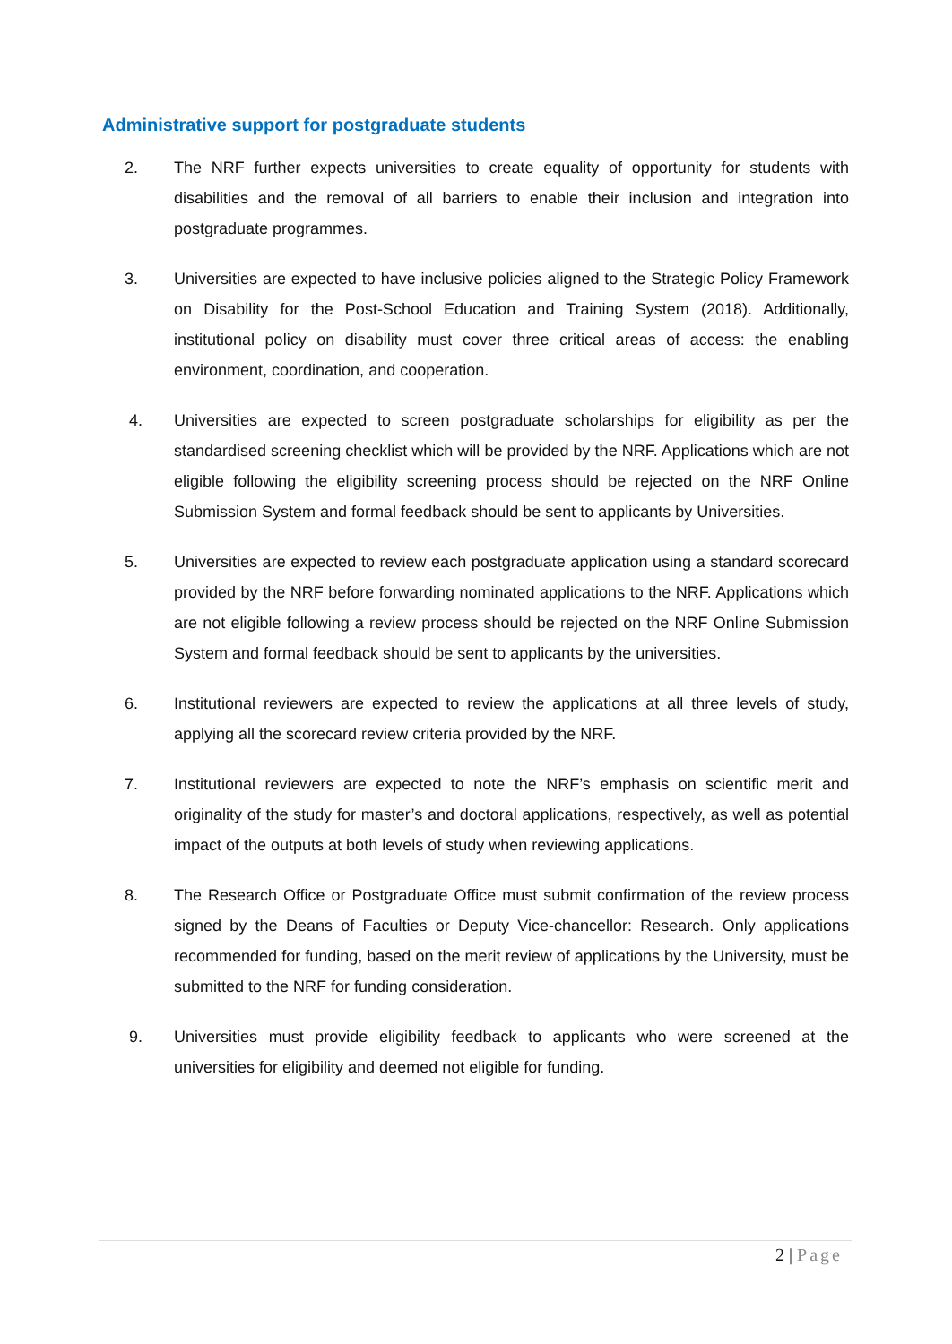Administrative support for postgraduate students
2. The NRF further expects universities to create equality of opportunity for students with disabilities and the removal of all barriers to enable their inclusion and integration into postgraduate programmes.
3. Universities are expected to have inclusive policies aligned to the Strategic Policy Framework on Disability for the Post-School Education and Training System (2018). Additionally, institutional policy on disability must cover three critical areas of access: the enabling environment, coordination, and cooperation.
4. Universities are expected to screen postgraduate scholarships for eligibility as per the standardised screening checklist which will be provided by the NRF. Applications which are not eligible following the eligibility screening process should be rejected on the NRF Online Submission System and formal feedback should be sent to applicants by Universities.
5. Universities are expected to review each postgraduate application using a standard scorecard provided by the NRF before forwarding nominated applications to the NRF. Applications which are not eligible following a review process should be rejected on the NRF Online Submission System and formal feedback should be sent to applicants by the universities.
6. Institutional reviewers are expected to review the applications at all three levels of study, applying all the scorecard review criteria provided by the NRF.
7. Institutional reviewers are expected to note the NRF’s emphasis on scientific merit and originality of the study for master’s and doctoral applications, respectively, as well as potential impact of the outputs at both levels of study when reviewing applications.
8. The Research Office or Postgraduate Office must submit confirmation of the review process signed by the Deans of Faculties or Deputy Vice-chancellor: Research. Only applications recommended for funding, based on the merit review of applications by the University, must be submitted to the NRF for funding consideration.
9. Universities must provide eligibility feedback to applicants who were screened at the universities for eligibility and deemed not eligible for funding.
2 | Page